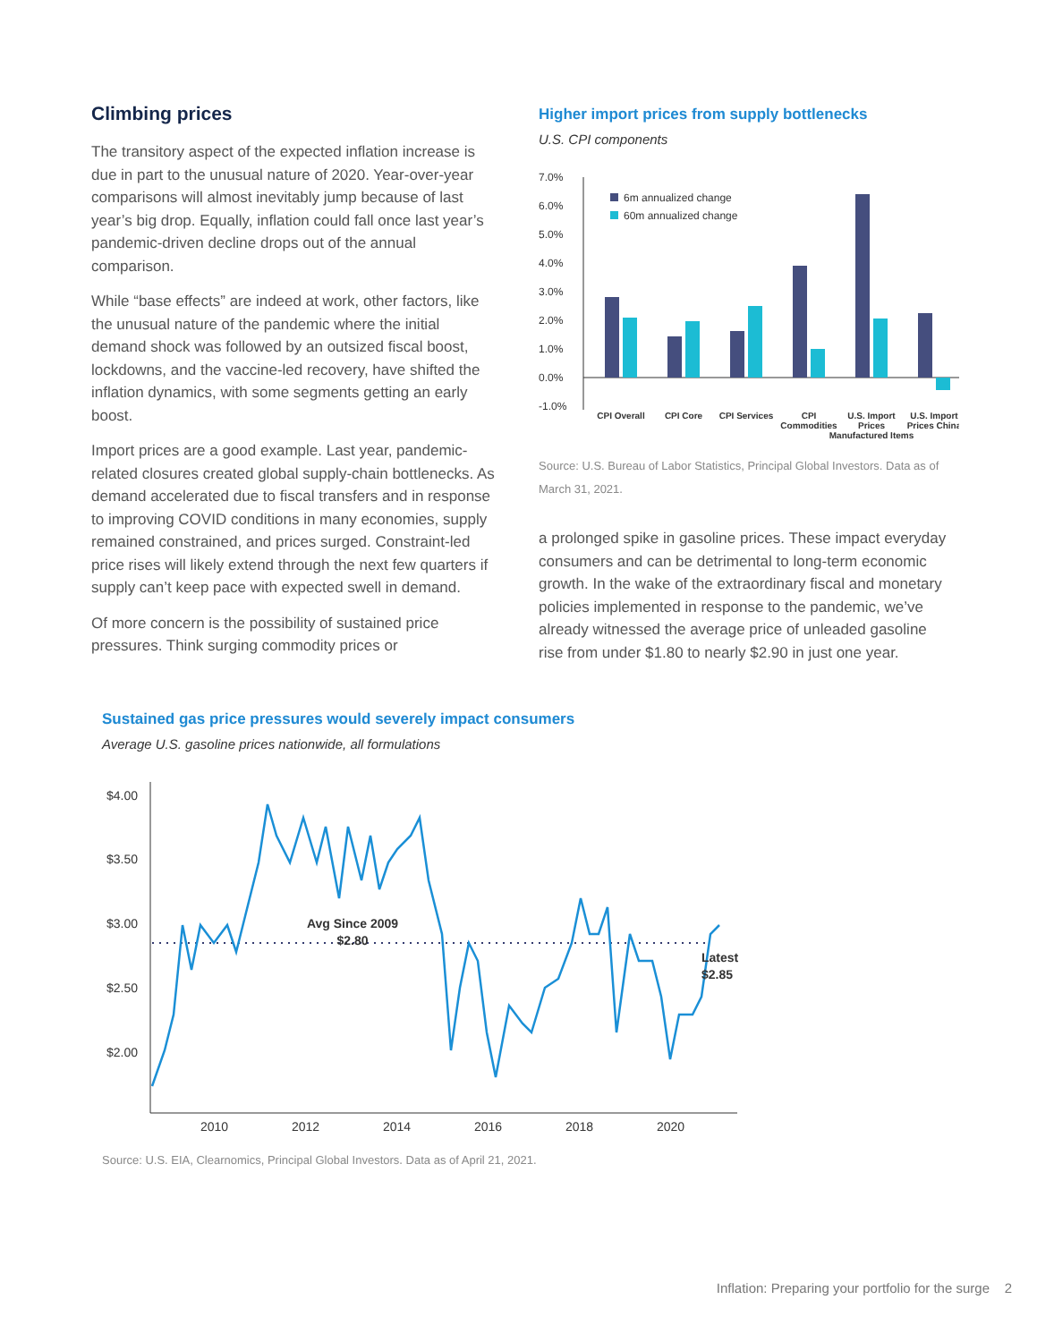Climbing prices
The transitory aspect of the expected inflation increase is due in part to the unusual nature of 2020. Year-over-year comparisons will almost inevitably jump because of last year’s big drop. Equally, inflation could fall once last year’s pandemic-driven decline drops out of the annual comparison.
While “base effects” are indeed at work, other factors, like the unusual nature of the pandemic where the initial demand shock was followed by an outsized fiscal boost, lockdowns, and the vaccine-led recovery, have shifted the inflation dynamics, with some segments getting an early boost.
Import prices are a good example. Last year, pandemic-related closures created global supply-chain bottlenecks. As demand accelerated due to fiscal transfers and in response to improving COVID conditions in many economies, supply remained constrained, and prices surged. Constraint-led price rises will likely extend through the next few quarters if supply can’t keep pace with expected swell in demand.
Of more concern is the possibility of sustained price pressures. Think surging commodity prices or
Higher import prices from supply bottlenecks
U.S. CPI components
7.0%
6.0%
5.0%
4.0%
3.0%
2.0%
1.0%
0.0%
-1.0%
6m annualized change
60m annualized change
CPI Overall
CPI Core
CPI Services
CPI
Commodities
U.S. Import
Prices
Manufactured Items
U.S. Import
Prices China
Source: U.S. Bureau of Labor Statistics, Principal Global Investors. Data as of March 31, 2021.
a prolonged spike in gasoline prices. These impact everyday consumers and can be detrimental to long-term economic growth. In the wake of the extraordinary fiscal and monetary policies implemented in response to the pandemic, we’ve already witnessed the average price of unleaded gasoline rise from under $1.80 to nearly $2.90 in just one year.
Sustained gas price pressures would severely impact consumers
Average U.S. gasoline prices nationwide, all formulations
$4.00
$3.50
$3.00
$2.50
$2.00
2010
2012
2014
2016
2018
2020
Avg Since 2009
$2.80
Latest
$2.85
Source: U.S. EIA, Clearnomics, Principal Global Investors. Data as of April 21, 2021.
Inflation: Preparing your portfolio for the surge 2